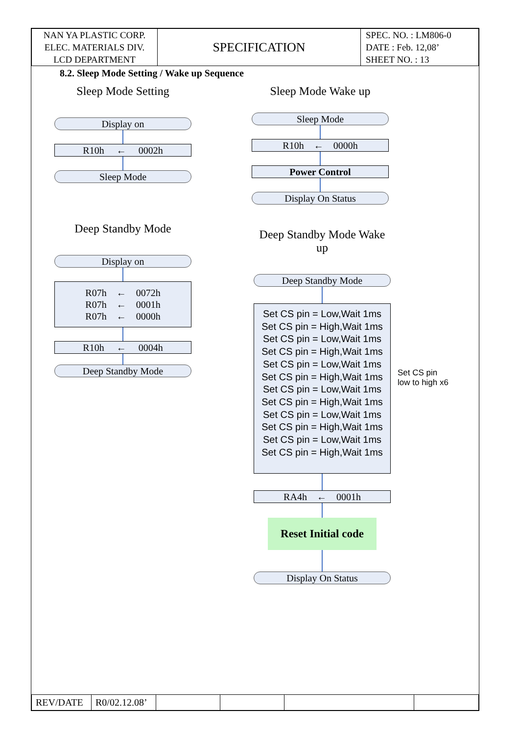| NAN YA PLASTIC CORP. ELEC. MATERIALS DIV. LCD DEPARTMENT | SPECIFICATION | SPEC. NO. : LM806-0 DATE : Feb. 12,08’ SHEET NO. : 13 |
8.2. Sleep Mode Setting / Wake up Sequence
Sleep Mode Setting
Display on
R10h ← 0002h
Sleep Mode
Deep Standby Mode
Display on
R07h ← 0072h
R07h ← 0001h
R07h ← 0000h
R10h ← 0004h
Deep Standby Mode
Sleep Mode Wake up
Sleep Mode
R10h ← 0000h
Power Control
Display On Status
Deep Standby Mode Wake up
Deep Standby Mode
Set CS pin = Low,Wait 1ms
Set CS pin = High,Wait 1ms
Set CS pin = Low,Wait 1ms
Set CS pin = High,Wait 1ms
Set CS pin = Low,Wait 1ms
Set CS pin = High,Wait 1ms
Set CS pin = Low,Wait 1ms
Set CS pin = High,Wait 1ms
Set CS pin = Low,Wait 1ms
Set CS pin = High,Wait 1ms
Set CS pin = Low,Wait 1ms
Set CS pin = High,Wait 1ms
RA4h ← 0001h
Reset Initial code
Display On Status
Set CS pin
low to high x6
| REV/DATE | R0/02.12.08’ | | | | |